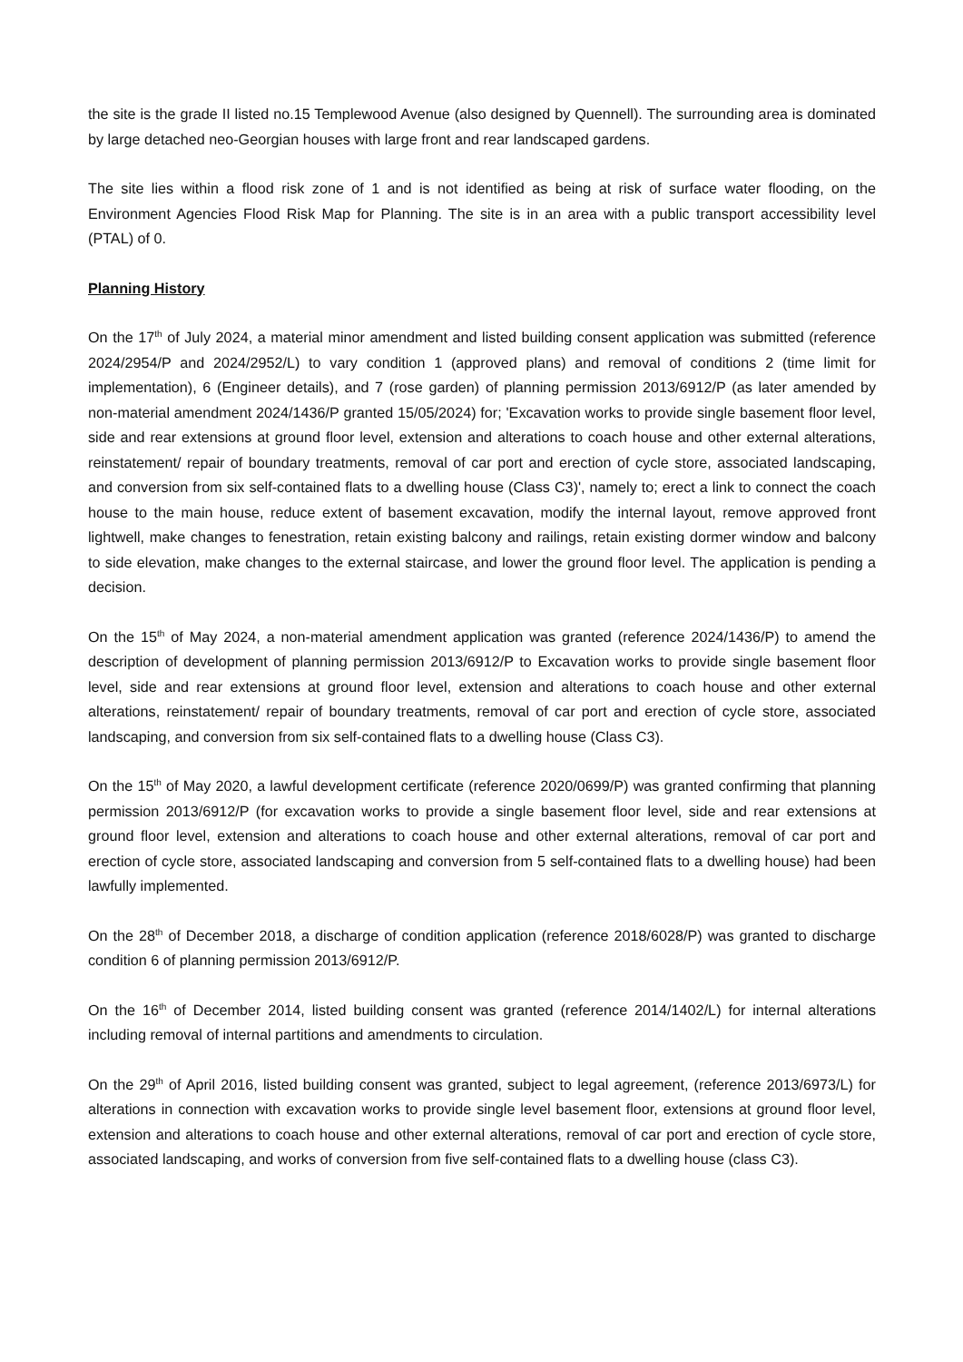the site is the grade II listed no.15 Templewood Avenue (also designed by Quennell). The surrounding area is dominated by large detached neo-Georgian houses with large front and rear landscaped gardens.
The site lies within a flood risk zone of 1 and is not identified as being at risk of surface water flooding, on the Environment Agencies Flood Risk Map for Planning. The site is in an area with a public transport accessibility level (PTAL) of 0.
Planning History
On the 17<sup>th</sup> of July 2024, a material minor amendment and listed building consent application was submitted (reference 2024/2954/P and 2024/2952/L) to vary condition 1 (approved plans) and removal of conditions 2 (time limit for implementation), 6 (Engineer details), and 7 (rose garden) of planning permission 2013/6912/P (as later amended by non-material amendment 2024/1436/P granted 15/05/2024) for; 'Excavation works to provide single basement floor level, side and rear extensions at ground floor level, extension and alterations to coach house and other external alterations, reinstatement/ repair of boundary treatments, removal of car port and erection of cycle store, associated landscaping, and conversion from six self-contained flats to a dwelling house (Class C3)', namely to; erect a link to connect the coach house to the main house, reduce extent of basement excavation, modify the internal layout, remove approved front lightwell, make changes to fenestration, retain existing balcony and railings, retain existing dormer window and balcony to side elevation, make changes to the external staircase, and lower the ground floor level. The application is pending a decision.
On the 15<sup>th</sup> of May 2024, a non-material amendment application was granted (reference 2024/1436/P) to amend the description of development of planning permission 2013/6912/P to Excavation works to provide single basement floor level, side and rear extensions at ground floor level, extension and alterations to coach house and other external alterations, reinstatement/ repair of boundary treatments, removal of car port and erection of cycle store, associated landscaping, and conversion from six self-contained flats to a dwelling house (Class C3).
On the 15<sup>th</sup> of May 2020, a lawful development certificate (reference 2020/0699/P) was granted confirming that planning permission 2013/6912/P (for excavation works to provide a single basement floor level, side and rear extensions at ground floor level, extension and alterations to coach house and other external alterations, removal of car port and erection of cycle store, associated landscaping and conversion from 5 self-contained flats to a dwelling house) had been lawfully implemented.
On the 28<sup>th</sup> of December 2018, a discharge of condition application (reference 2018/6028/P) was granted to discharge condition 6 of planning permission 2013/6912/P.
On the 16<sup>th</sup> of December 2014, listed building consent was granted (reference 2014/1402/L) for internal alterations including removal of internal partitions and amendments to circulation.
On the 29<sup>th</sup> of April 2016, listed building consent was granted, subject to legal agreement, (reference 2013/6973/L) for alterations in connection with excavation works to provide single level basement floor, extensions at ground floor level, extension and alterations to coach house and other external alterations, removal of car port and erection of cycle store, associated landscaping, and works of conversion from five self-contained flats to a dwelling house (class C3).